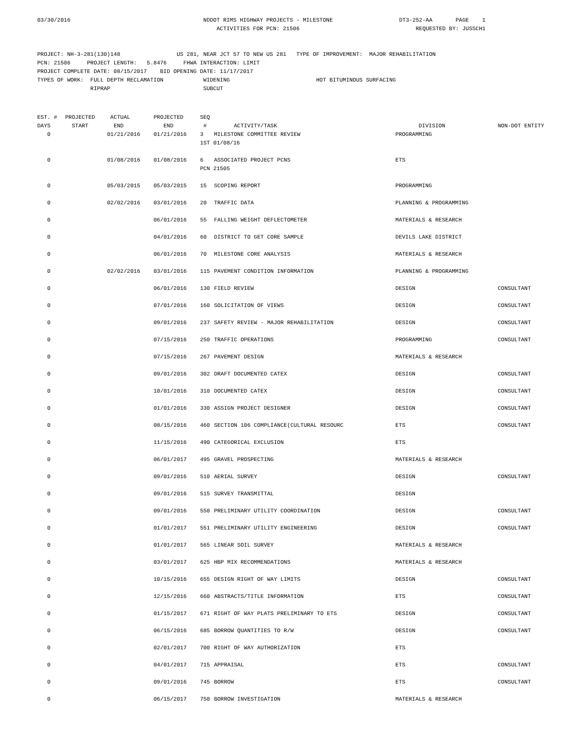03/30/2016                                        NDDOT RIMS HIGHWAY PROJECTS - MILESTONE                    DT3-252-AA       PAGE    1
                                                      ACTIVITIES FOR PCN: 21506                                   REQUESTED BY: JUSSCH1


PROJECT: NH-3-281(130)148                 US 281, NEAR JCT 57 TO NEW US 281   TYPE OF IMPROVEMENT:  MAJOR REHABILITATION
PCN: 21506     PROJECT LENGTH:   5.8476     FHWA INTERACTION: LIMIT
PROJECT COMPLETE DATE: 08/15/2017    BID OPENING DATE: 11/17/2017
TYPES OF WORK:  FULL DEPTH RECLAMATION            WIDENING                          HOT BITUMINOUS SURFACING
                RIPRAP                            SUBCUT
| EST. # DAYS | PROJECTED START | ACTUAL END | PROJECTED END | SEQ # | ACTIVITY/TASK | DIVISION | NON-DOT ENTITY |
| --- | --- | --- | --- | --- | --- | --- | --- |
| 0 | | 01/21/2016 | 01/21/2016 | 3 | MILESTONE COMMITTEE REVIEW | PROGRAMMING | |
| | | | | 1ST 01/08/16 | | | |
| 0 | | 01/08/2016 | 01/08/2016 | 6 | ASSOCIATED PROJECT PCNS | ETS | |
| | | | | PCN 21505 | | | |
| 0 | | 05/03/2015 | 05/03/2015 | 15 | SCOPING REPORT | PROGRAMMING | |
| 0 | | 02/02/2016 | 03/01/2016 | 20 | TRAFFIC DATA | PLANNING & PROGRAMMING | |
| 0 | | | 06/01/2016 | 55 | FALLING WEIGHT DEFLECTOMETER | MATERIALS & RESEARCH | |
| 0 | | | 04/01/2016 | 60 | DISTRICT TO GET CORE SAMPLE | DEVILS LAKE DISTRICT | |
| 0 | | | 06/01/2016 | 70 | MILESTONE CORE ANALYSIS | MATERIALS & RESEARCH | |
| 0 | | 02/02/2016 | 03/01/2016 | 115 | PAVEMENT CONDITION INFORMATION | PLANNING & PROGRAMMING | |
| 0 | | | 06/01/2016 | 130 | FIELD REVIEW | DESIGN | CONSULTANT |
| 0 | | | 07/01/2016 | 160 | SOLICITATION OF VIEWS | DESIGN | CONSULTANT |
| 0 | | | 09/01/2016 | 237 | SAFETY REVIEW - MAJOR REHABILITATION | DESIGN | CONSULTANT |
| 0 | | | 07/15/2016 | 250 | TRAFFIC OPERATIONS | PROGRAMMING | CONSULTANT |
| 0 | | | 07/15/2016 | 267 | PAVEMENT DESIGN | MATERIALS & RESEARCH | |
| 0 | | | 09/01/2016 | 302 | DRAFT DOCUMENTED CATEX | DESIGN | CONSULTANT |
| 0 | | | 10/01/2016 | 310 | DOCUMENTED CATEX | DESIGN | CONSULTANT |
| 0 | | | 01/01/2016 | 330 | ASSIGN PROJECT DESIGNER | DESIGN | CONSULTANT |
| 0 | | | 08/15/2016 | 460 | SECTION 106 COMPLIANCE(CULTURAL RESOURC | ETS | CONSULTANT |
| 0 | | | 11/15/2016 | 490 | CATEGORICAL EXCLUSION | ETS | |
| 0 | | | 06/01/2017 | 495 | GRAVEL PROSPECTING | MATERIALS & RESEARCH | |
| 0 | | | 09/01/2016 | 510 | AERIAL SURVEY | DESIGN | CONSULTANT |
| 0 | | | 09/01/2016 | 515 | SURVEY TRANSMITTAL | DESIGN | |
| 0 | | | 09/01/2016 | 550 | PRELIMINARY UTILITY COORDINATION | DESIGN | CONSULTANT |
| 0 | | | 01/01/2017 | 551 | PRELIMINARY UTILITY ENGINEERING | DESIGN | CONSULTANT |
| 0 | | | 01/01/2017 | 565 | LINEAR SOIL SURVEY | MATERIALS & RESEARCH | |
| 0 | | | 03/01/2017 | 625 | HBP MIX RECOMMENDATIONS | MATERIALS & RESEARCH | |
| 0 | | | 10/15/2016 | 655 | DESIGN RIGHT OF WAY LIMITS | DESIGN | CONSULTANT |
| 0 | | | 12/15/2016 | 660 | ABSTRACTS/TITLE INFORMATION | ETS | CONSULTANT |
| 0 | | | 01/15/2017 | 671 | RIGHT OF WAY PLATS PRELIMINARY TO ETS | DESIGN | CONSULTANT |
| 0 | | | 06/15/2016 | 685 | BORROW QUANTITIES TO R/W | DESIGN | CONSULTANT |
| 0 | | | 02/01/2017 | 700 | RIGHT OF WAY AUTHORIZATION | ETS | |
| 0 | | | 04/01/2017 | 715 | APPRAISAL | ETS | CONSULTANT |
| 0 | | | 09/01/2016 | 745 | BORROW | ETS | CONSULTANT |
| 0 | | | 06/15/2017 | 750 | BORROW INVESTIGATION | MATERIALS & RESEARCH | |